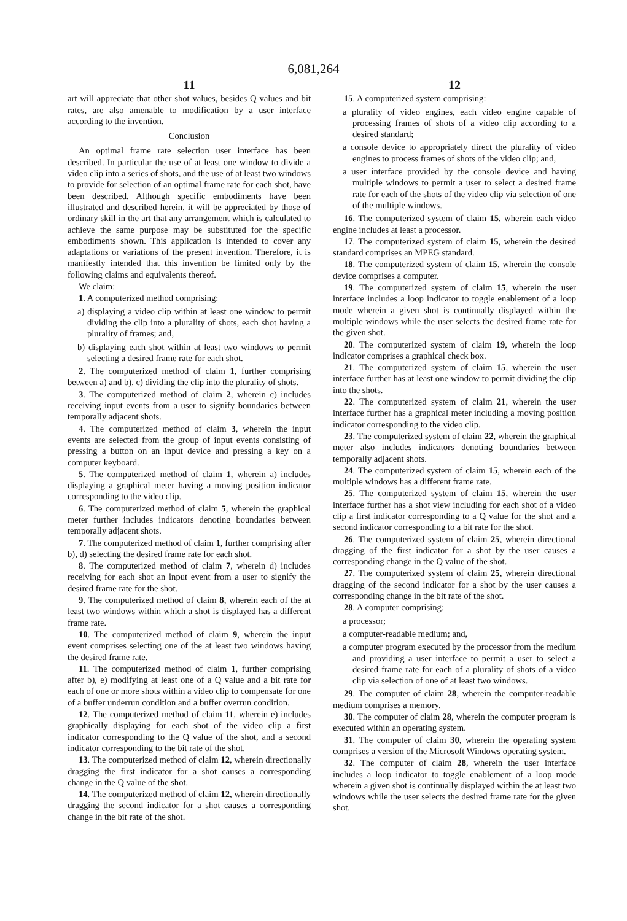6,081,264
11
art will appreciate that other shot values, besides Q values and bit rates, are also amenable to modification by a user interface according to the invention.
Conclusion
An optimal frame rate selection user interface has been described. In particular the use of at least one window to divide a video clip into a series of shots, and the use of at least two windows to provide for selection of an optimal frame rate for each shot, have been described. Although specific embodiments have been illustrated and described herein, it will be appreciated by those of ordinary skill in the art that any arrangement which is calculated to achieve the same purpose may be substituted for the specific embodiments shown. This application is intended to cover any adaptations or variations of the present invention. Therefore, it is manifestly intended that this invention be limited only by the following claims and equivalents thereof.
We claim:
1. A computerized method comprising:
a) displaying a video clip within at least one window to permit dividing the clip into a plurality of shots, each shot having a plurality of frames; and,
b) displaying each shot within at least two windows to permit selecting a desired frame rate for each shot.
2. The computerized method of claim 1, further comprising between a) and b), c) dividing the clip into the plurality of shots.
3. The computerized method of claim 2, wherein c) includes receiving input events from a user to signify boundaries between temporally adjacent shots.
4. The computerized method of claim 3, wherein the input events are selected from the group of input events consisting of pressing a button on an input device and pressing a key on a computer keyboard.
5. The computerized method of claim 1, wherein a) includes displaying a graphical meter having a moving position indicator corresponding to the video clip.
6. The computerized method of claim 5, wherein the graphical meter further includes indicators denoting boundaries between temporally adjacent shots.
7. The computerized method of claim 1, further comprising after b), d) selecting the desired frame rate for each shot.
8. The computerized method of claim 7, wherein d) includes receiving for each shot an input event from a user to signify the desired frame rate for the shot.
9. The computerized method of claim 8, wherein each of the at least two windows within which a shot is displayed has a different frame rate.
10. The computerized method of claim 9, wherein the input event comprises selecting one of the at least two windows having the desired frame rate.
11. The computerized method of claim 1, further comprising after b), e) modifying at least one of a Q value and a bit rate for each of one or more shots within a video clip to compensate for one of a buffer underrun condition and a buffer overrun condition.
12. The computerized method of claim 11, wherein e) includes graphically displaying for each shot of the video clip a first indicator corresponding to the Q value of the shot, and a second indicator corresponding to the bit rate of the shot.
13. The computerized method of claim 12, wherein directionally dragging the first indicator for a shot causes a corresponding change in the Q value of the shot.
14. The computerized method of claim 12, wherein directionally dragging the second indicator for a shot causes a corresponding change in the bit rate of the shot.
12
15. A computerized system comprising:
a plurality of video engines, each video engine capable of processing frames of shots of a video clip according to a desired standard;
a console device to appropriately direct the plurality of video engines to process frames of shots of the video clip; and,
a user interface provided by the console device and having multiple windows to permit a user to select a desired frame rate for each of the shots of the video clip via selection of one of the multiple windows.
16. The computerized system of claim 15, wherein each video engine includes at least a processor.
17. The computerized system of claim 15, wherein the desired standard comprises an MPEG standard.
18. The computerized system of claim 15, wherein the console device comprises a computer.
19. The computerized system of claim 15, wherein the user interface includes a loop indicator to toggle enablement of a loop mode wherein a given shot is continually displayed within the multiple windows while the user selects the desired frame rate for the given shot.
20. The computerized system of claim 19, wherein the loop indicator comprises a graphical check box.
21. The computerized system of claim 15, wherein the user interface further has at least one window to permit dividing the clip into the shots.
22. The computerized system of claim 21, wherein the user interface further has a graphical meter including a moving position indicator corresponding to the video clip.
23. The computerized system of claim 22, wherein the graphical meter also includes indicators denoting boundaries between temporally adjacent shots.
24. The computerized system of claim 15, wherein each of the multiple windows has a different frame rate.
25. The computerized system of claim 15, wherein the user interface further has a shot view including for each shot of a video clip a first indicator corresponding to a Q value for the shot and a second indicator corresponding to a bit rate for the shot.
26. The computerized system of claim 25, wherein directional dragging of the first indicator for a shot by the user causes a corresponding change in the Q value of the shot.
27. The computerized system of claim 25, wherein directional dragging of the second indicator for a shot by the user causes a corresponding change in the bit rate of the shot.
28. A computer comprising:
a processor;
a computer-readable medium; and,
a computer program executed by the processor from the medium and providing a user interface to permit a user to select a desired frame rate for each of a plurality of shots of a video clip via selection of one of at least two windows.
29. The computer of claim 28, wherein the computer-readable medium comprises a memory.
30. The computer of claim 28, wherein the computer program is executed within an operating system.
31. The computer of claim 30, wherein the operating system comprises a version of the Microsoft Windows operating system.
32. The computer of claim 28, wherein the user interface includes a loop indicator to toggle enablement of a loop mode wherein a given shot is continually displayed within the at least two windows while the user selects the desired frame rate for the given shot.